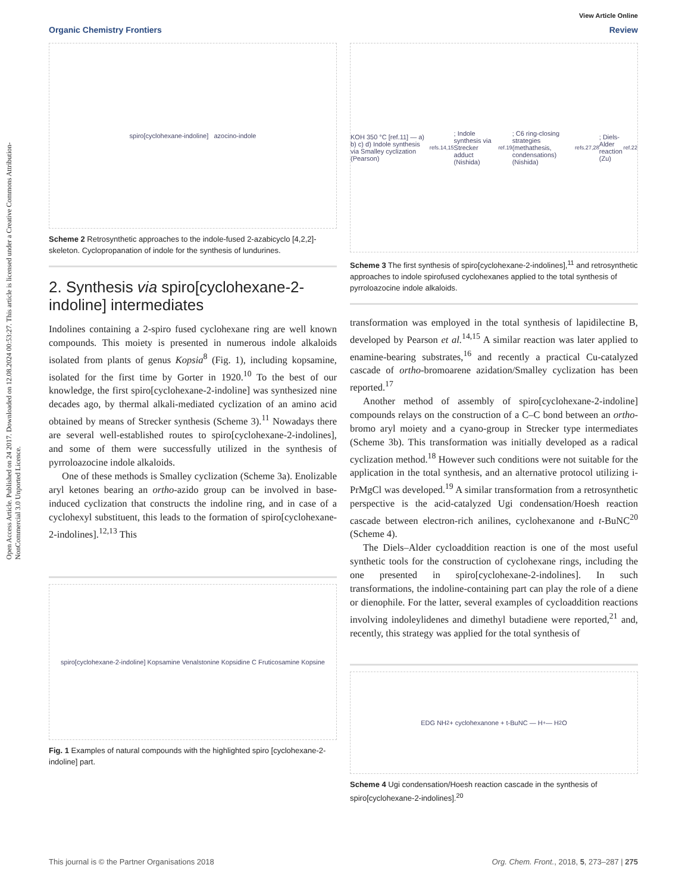Open Access Article. Published on 24 2017. Downloaded on 12.08.2024 00:53:27. This article is licensed under a Creative Commons Attribution-NonCommercial 3.0 Unported Licence.
View Article Online
Organic Chemistry Frontiers Review
spiro[cyclohexane-indoline] azocino-indole
Scheme 2 Retrosynthetic approaches to the indole-fused 2-azabicyclo [4,2,2]-skeleton. Cyclopropanation of indole for the synthesis of lundurines.
2. Synthesis via spiro[cyclohexane-2-indoline] intermediates
Indolines containing a 2-spiro fused cyclohexane ring are well known compounds. This moiety is presented in numerous indole alkaloids isolated from plants of genus Kopsia<sup>8</sup> (Fig. 1), including kopsamine, isolated for the first time by Gorter in 1920.<sup>10</sup> To the best of our knowledge, the first spiro[cyclohexane-2-indoline] was synthesized nine decades ago, by thermal alkali-mediated cyclization of an amino acid obtained by means of Strecker synthesis (Scheme 3).<sup>11</sup> Nowadays there are several well-established routes to spiro[cyclohexane-2-indolines], and some of them were successfully utilized in the synthesis of pyrroloazocine indole alkaloids.
One of these methods is Smalley cyclization (Scheme 3a). Enolizable aryl ketones bearing an ortho-azido group can be involved in base-induced cyclization that constructs the indoline ring, and in case of a cyclohexyl substituent, this leads to the formation of spiro[cyclohexane-2-indolines].<sup>12,13</sup> This
spiro[cyclohexane-2-indoline] Kopsamine Venalstonine Kopsidine C Fruticosamine Kopsine
Fig. 1 Examples of natural compounds with the highlighted spiro [cyclohexane-2-indoline] part.
KOH 350 °C [ref.11] — a) b) c) d) Indole synthesis via Smalley cyclization (Pearson)<sup>refs.14,15</sup>; Indole synthesis via Strecker adduct (Nishida)<sup>ref.19</sup>; C6 ring-closing strategies (methathesis, condensations) (Nishida)<sup>refs.27,28</sup>; Diels-Alder reaction (Zu)<sup>ref.22</sup>
Scheme 3 The first synthesis of spiro[cyclohexane-2-indolines],<sup>11</sup> and retrosynthetic approaches to indole spirofused cyclohexanes applied to the total synthesis of pyrroloazocine indole alkaloids.
transformation was employed in the total synthesis of lapidilectine B, developed by Pearson et al.<sup>14,15</sup> A similar reaction was later applied to enamine-bearing substrates,<sup>16</sup> and recently a practical Cu-catalyzed cascade of ortho-bromoarene azidation/Smalley cyclization has been reported.<sup>17</sup>
Another method of assembly of spiro[cyclohexane-2-indoline] compounds relays on the construction of a C–C bond between an ortho-bromo aryl moiety and a cyano-group in Strecker type intermediates (Scheme 3b). This transformation was initially developed as a radical cyclization method.<sup>18</sup> However such conditions were not suitable for the application in the total synthesis, and an alternative protocol utilizing i-PrMgCl was developed.<sup>19</sup> A similar transformation from a retrosynthetic perspective is the acid-catalyzed Ugi condensation/Hoesh reaction cascade between electron-rich anilines, cyclohexanone and t-BuNC<sup>20</sup> (Scheme 4).
The Diels–Alder cycloaddition reaction is one of the most useful synthetic tools for the construction of cyclohexane rings, including the one presented in spiro[cyclohexane-2-indolines]. In such transformations, the indoline-containing part can play the role of a diene or dienophile. For the latter, several examples of cycloaddition reactions involving indoleylidenes and dimethyl butadiene were reported,<sup>21</sup> and, recently, this strategy was applied for the total synthesis of
EDG NH<sub>2</sub> + cyclohexanone + t-BuNC — H<sup>+</sup> — H<sub>2</sub>O
Scheme 4 Ugi condensation/Hoesh reaction cascade in the synthesis of spiro[cyclohexane-2-indolines].<sup>20</sup>
This journal is © the Partner Organisations 2018 Org. Chem. Front., 2018, 5, 273–287 | 275